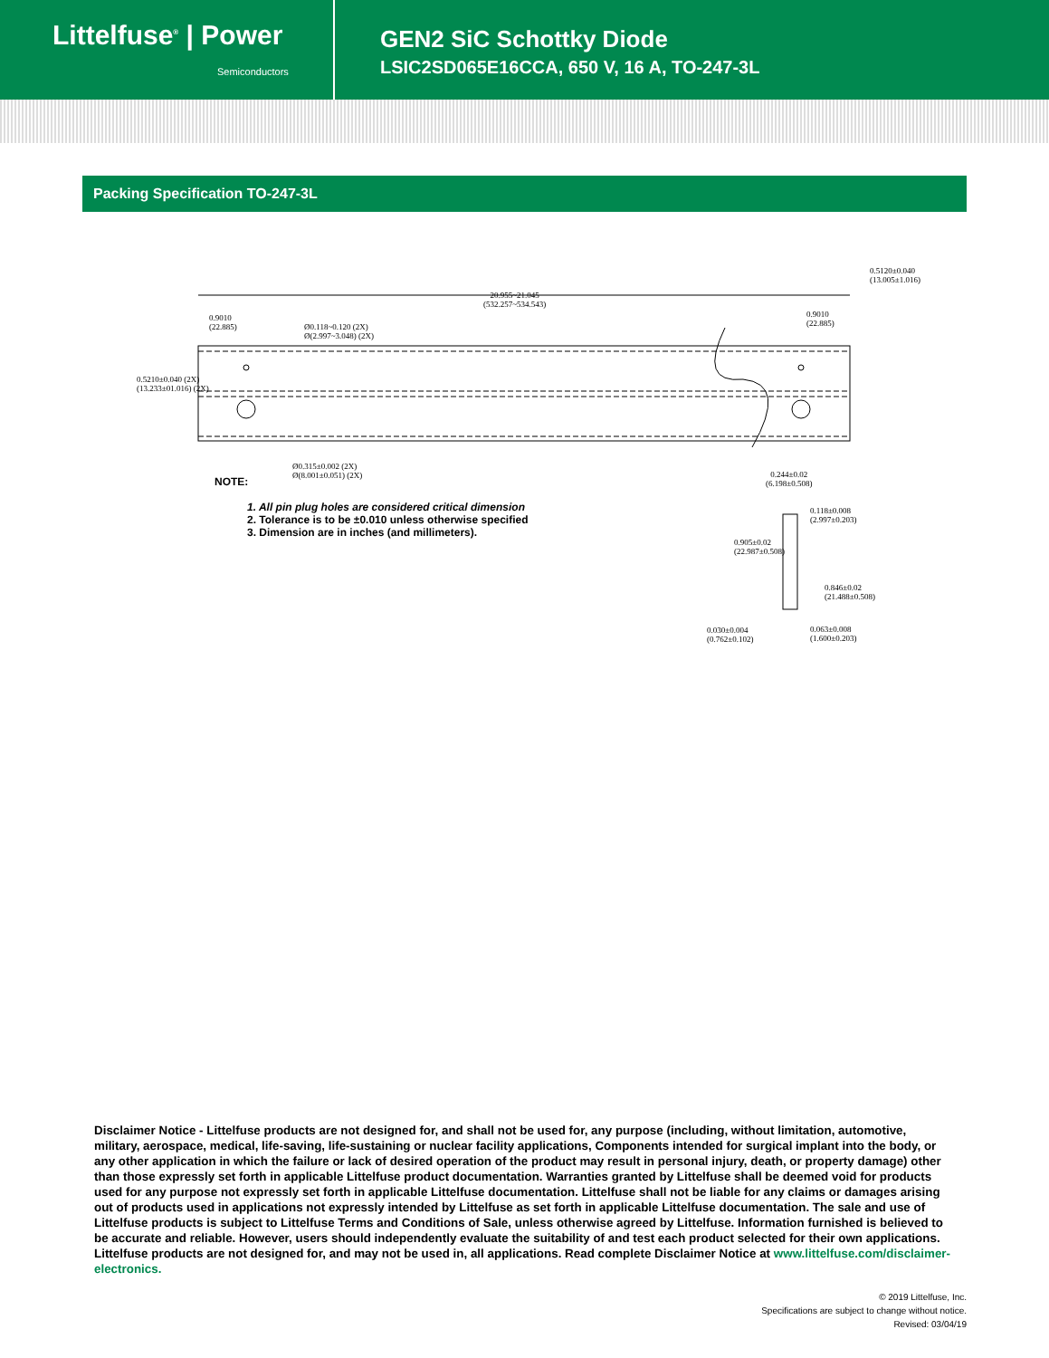Littelfuse<sup>®</sup> | Power
Semiconductors
GEN2 SiC Schottky Diode
LSIC2SD065E16CCA, 650 V, 16 A, TO-247-3L
Packing Specification TO-247-3L
20.955~21.045
(532.257~534.543)
0.9010
(22.885)
0.9010
(22.885)
Ø0.118~0.120 (2X)
Ø(2.997~3.048) (2X)
Ø0.315±0.002 (2X)
Ø(8.001±0.051) (2X)
0.5210±0.040 (2X)
(13.233±01.016) (2X)
0.5120±0.040
(13.005±1.016)
0.244±0.02
(6.198±0.508)
0.118±0.008
(2.997±0.203)
0.905±0.02
(22.987±0.508)
0.846±0.02
(21.488±0.508)
0.030±0.004
(0.762±0.102)
NOTE:
1. All pin plug holes are considered critical dimension
2. Tolerance is to be ±0.010 unless otherwise specified
3. Dimension are in inches (and millimeters).
0.063±0.008
(1.600±0.203)
Disclaimer Notice - Littelfuse products are not designed for, and shall not be used for, any purpose (including, without limitation, automotive, military, aerospace, medical, life-saving, life-sustaining or nuclear facility applications, Components intended for surgical implant into the body, or any other application in which the failure or lack of desired operation of the product may result in personal injury, death, or property damage) other than those expressly set forth in applicable Littelfuse product documentation. Warranties granted by Littelfuse shall be deemed void for products used for any purpose not expressly set forth in applicable Littelfuse documentation. Littelfuse shall not be liable for any claims or damages arising out of products used in applications not expressly intended by Littelfuse as set forth in applicable Littelfuse documentation. The sale and use of Littelfuse products is subject to Littelfuse Terms and Conditions of Sale, unless otherwise agreed by Littelfuse. Information furnished is believed to be accurate and reliable. However, users should independently evaluate the suitability of and test each product selected for their own applications. Littelfuse products are not designed for, and may not be used in, all applications. Read complete Disclaimer Notice at www.littelfuse.com/disclaimer-electronics.
© 2019 Littelfuse, Inc.
Specifications are subject to change without notice.
Revised: 03/04/19